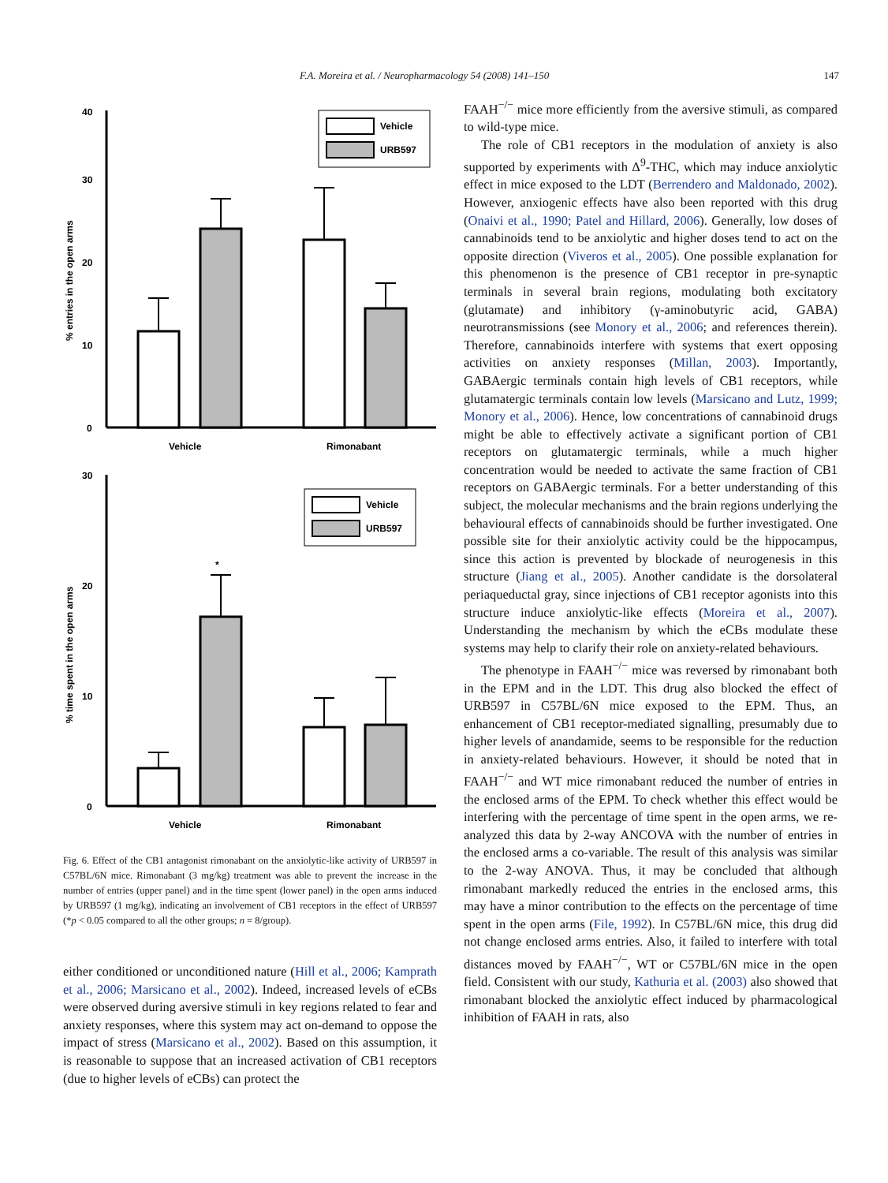F.A. Moreira et al. / Neuropharmacology 54 (2008) 141–150 147
40
30
20
10
0
% entries in the open arms
Vehicle
Rimonabant
Vehicle
URB597
30
20
10
0
% time spent in the open arms
*
Vehicle
Rimonabant
Vehicle
URB597
Fig. 6. Effect of the CB1 antagonist rimonabant on the anxiolytic-like activity of URB597 in C57BL/6N mice. Rimonabant (3 mg/kg) treatment was able to prevent the increase in the number of entries (upper panel) and in the time spent (lower panel) in the open arms induced by URB597 (1 mg/kg), indicating an involvement of CB1 receptors in the effect of URB597 (*p < 0.05 compared to all the other groups; n = 8/group).
either conditioned or unconditioned nature (Hill et al., 2006; Kamprath et al., 2006; Marsicano et al., 2002). Indeed, increased levels of eCBs were observed during aversive stimuli in key regions related to fear and anxiety responses, where this system may act on-demand to oppose the impact of stress (Marsicano et al., 2002). Based on this assumption, it is reasonable to suppose that an increased activation of CB1 receptors (due to higher levels of eCBs) can protect the
FAAH<sup>−/−</sup> mice more efficiently from the aversive stimuli, as compared to wild-type mice.
The role of CB1 receptors in the modulation of anxiety is also supported by experiments with Δ<sup>9</sup>-THC, which may induce anxiolytic effect in mice exposed to the LDT (Berrendero and Maldonado, 2002). However, anxiogenic effects have also been reported with this drug (Onaivi et al., 1990; Patel and Hillard, 2006). Generally, low doses of cannabinoids tend to be anxiolytic and higher doses tend to act on the opposite direction (Viveros et al., 2005). One possible explanation for this phenomenon is the presence of CB1 receptor in pre-synaptic terminals in several brain regions, modulating both excitatory (glutamate) and inhibitory (γ-aminobutyric acid, GABA) neurotransmissions (see Monory et al., 2006; and references therein). Therefore, cannabinoids interfere with systems that exert opposing activities on anxiety responses (Millan, 2003). Importantly, GABAergic terminals contain high levels of CB1 receptors, while glutamatergic terminals contain low levels (Marsicano and Lutz, 1999; Monory et al., 2006). Hence, low concentrations of cannabinoid drugs might be able to effectively activate a significant portion of CB1 receptors on glutamatergic terminals, while a much higher concentration would be needed to activate the same fraction of CB1 receptors on GABAergic terminals. For a better understanding of this subject, the molecular mechanisms and the brain regions underlying the behavioural effects of cannabinoids should be further investigated. One possible site for their anxiolytic activity could be the hippocampus, since this action is prevented by blockade of neurogenesis in this structure (Jiang et al., 2005). Another candidate is the dorsolateral periaqueductal gray, since injections of CB1 receptor agonists into this structure induce anxiolytic-like effects (Moreira et al., 2007). Understanding the mechanism by which the eCBs modulate these systems may help to clarify their role on anxiety-related behaviours.
The phenotype in FAAH<sup>−/−</sup> mice was reversed by rimonabant both in the EPM and in the LDT. This drug also blocked the effect of URB597 in C57BL/6N mice exposed to the EPM. Thus, an enhancement of CB1 receptor-mediated signalling, presumably due to higher levels of anandamide, seems to be responsible for the reduction in anxiety-related behaviours. However, it should be noted that in FAAH<sup>−/−</sup> and WT mice rimonabant reduced the number of entries in the enclosed arms of the EPM. To check whether this effect would be interfering with the percentage of time spent in the open arms, we re-analyzed this data by 2-way ANCOVA with the number of entries in the enclosed arms a co-variable. The result of this analysis was similar to the 2-way ANOVA. Thus, it may be concluded that although rimonabant markedly reduced the entries in the enclosed arms, this may have a minor contribution to the effects on the percentage of time spent in the open arms (File, 1992). In C57BL/6N mice, this drug did not change enclosed arms entries. Also, it failed to interfere with total distances moved by FAAH<sup>−/−</sup>, WT or C57BL/6N mice in the open field. Consistent with our study, Kathuria et al. (2003) also showed that rimonabant blocked the anxiolytic effect induced by pharmacological inhibition of FAAH in rats, also